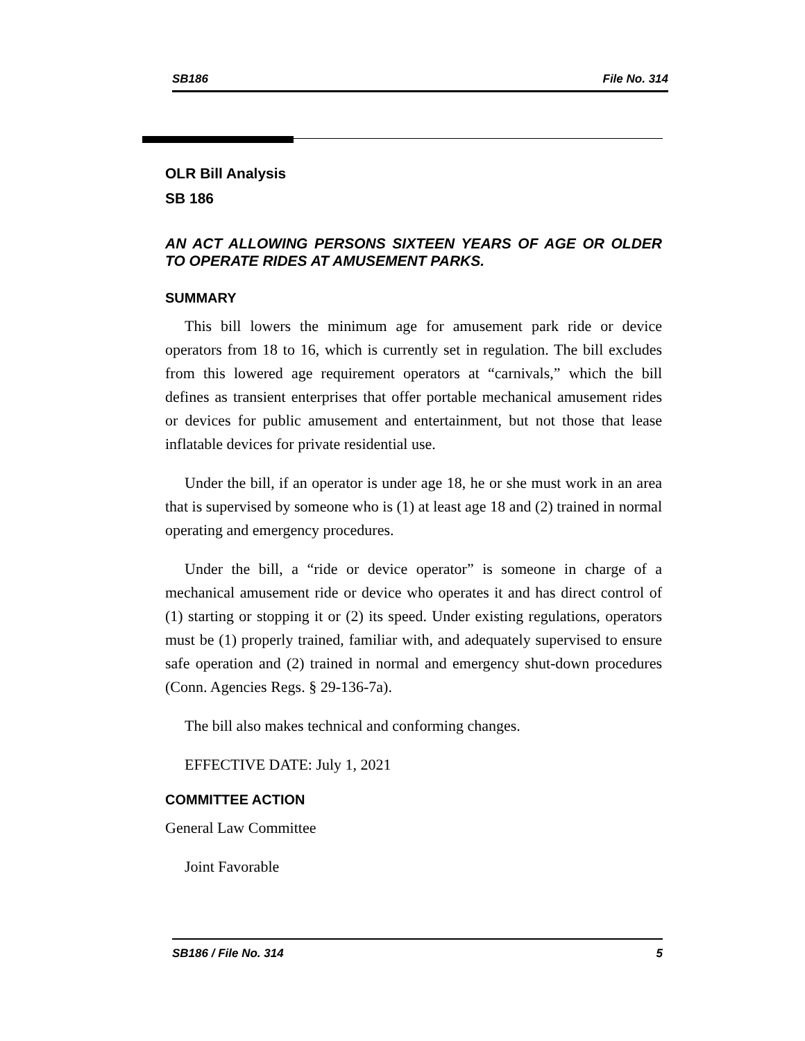SB186 File No. 314
OLR Bill Analysis
SB 186
AN ACT ALLOWING PERSONS SIXTEEN YEARS OF AGE OR OLDER TO OPERATE RIDES AT AMUSEMENT PARKS.
SUMMARY
This bill lowers the minimum age for amusement park ride or device operators from 18 to 16, which is currently set in regulation. The bill excludes from this lowered age requirement operators at “carnivals,” which the bill defines as transient enterprises that offer portable mechanical amusement rides or devices for public amusement and entertainment, but not those that lease inflatable devices for private residential use.
Under the bill, if an operator is under age 18, he or she must work in an area that is supervised by someone who is (1) at least age 18 and (2) trained in normal operating and emergency procedures.
Under the bill, a “ride or device operator” is someone in charge of a mechanical amusement ride or device who operates it and has direct control of (1) starting or stopping it or (2) its speed. Under existing regulations, operators must be (1) properly trained, familiar with, and adequately supervised to ensure safe operation and (2) trained in normal and emergency shut-down procedures (Conn. Agencies Regs. § 29-136-7a).
The bill also makes technical and conforming changes.
EFFECTIVE DATE: July 1, 2021
COMMITTEE ACTION
General Law Committee
Joint Favorable
SB186 / File No. 314 5